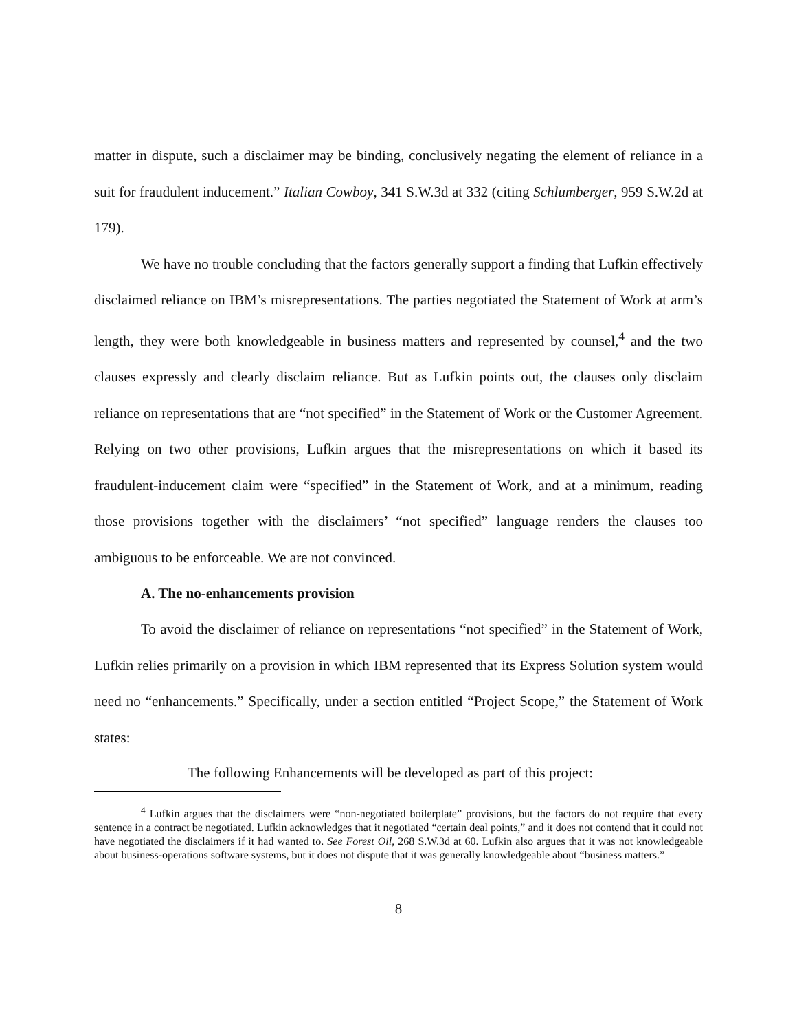matter in dispute, such a disclaimer may be binding, conclusively negating the element of reliance in a suit for fraudulent inducement.” Italian Cowboy, 341 S.W.3d at 332 (citing Schlumberger, 959 S.W.2d at 179).
We have no trouble concluding that the factors generally support a finding that Lufkin effectively disclaimed reliance on IBM’s misrepresentations. The parties negotiated the Statement of Work at arm’s length, they were both knowledgeable in business matters and represented by counsel,<sup>4</sup> and the two clauses expressly and clearly disclaim reliance. But as Lufkin points out, the clauses only disclaim reliance on representations that are “not specified” in the Statement of Work or the Customer Agreement. Relying on two other provisions, Lufkin argues that the misrepresentations on which it based its fraudulent-inducement claim were “specified” in the Statement of Work, and at a minimum, reading those provisions together with the disclaimers’ “not specified” language renders the clauses too ambiguous to be enforceable. We are not convinced.
A. The no-enhancements provision
To avoid the disclaimer of reliance on representations “not specified” in the Statement of Work, Lufkin relies primarily on a provision in which IBM represented that its Express Solution system would need no “enhancements.” Specifically, under a section entitled “Project Scope,” the Statement of Work states:
The following Enhancements will be developed as part of this project:
<sup>4</sup> Lufkin argues that the disclaimers were “non-negotiated boilerplate” provisions, but the factors do not require that every sentence in a contract be negotiated. Lufkin acknowledges that it negotiated “certain deal points,” and it does not contend that it could not have negotiated the disclaimers if it had wanted to. See Forest Oil, 268 S.W.3d at 60. Lufkin also argues that it was not knowledgeable about business-operations software systems, but it does not dispute that it was generally knowledgeable about “business matters.”
8